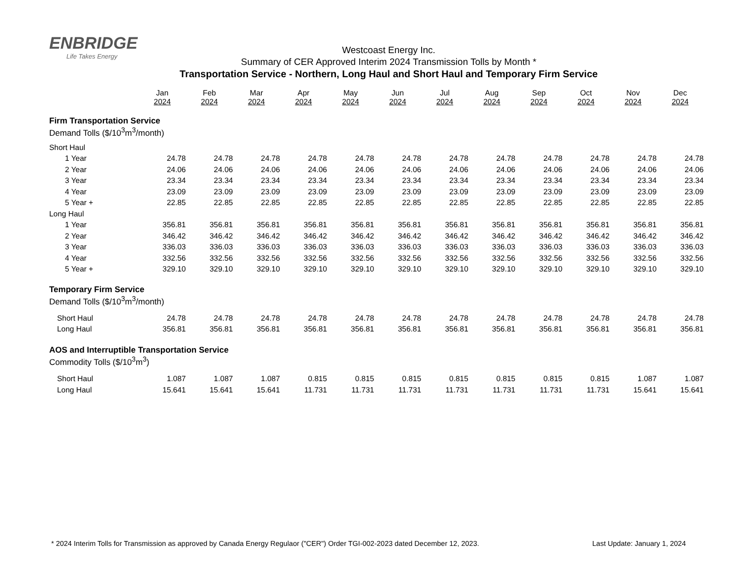ENBRIDGE
Life Takes Energy
Westcoast Energy Inc.
Summary of CER Approved Interim 2024 Transmission Tolls by Month *
Transportation Service - Northern, Long Haul and Short Haul and Temporary Firm Service
| | Jan 2024 | Feb 2024 | Mar 2024 | Apr 2024 | May 2024 | Jun 2024 | Jul 2024 | Aug 2024 | Sep 2024 | Oct 2024 | Nov 2024 | Dec 2024 |
| Firm Transportation Service Demand Tolls ($/10<sup>3</sup>m<sup>3</sup>/month) | | | | | | | | | | | | |
| Short Haul | | | | | | | | | | | | |
| 1 Year | 24.78 | 24.78 | 24.78 | 24.78 | 24.78 | 24.78 | 24.78 | 24.78 | 24.78 | 24.78 | 24.78 | 24.78 |
| 2 Year | 24.06 | 24.06 | 24.06 | 24.06 | 24.06 | 24.06 | 24.06 | 24.06 | 24.06 | 24.06 | 24.06 | 24.06 |
| 3 Year | 23.34 | 23.34 | 23.34 | 23.34 | 23.34 | 23.34 | 23.34 | 23.34 | 23.34 | 23.34 | 23.34 | 23.34 |
| 4 Year | 23.09 | 23.09 | 23.09 | 23.09 | 23.09 | 23.09 | 23.09 | 23.09 | 23.09 | 23.09 | 23.09 | 23.09 |
| 5 Year + | 22.85 | 22.85 | 22.85 | 22.85 | 22.85 | 22.85 | 22.85 | 22.85 | 22.85 | 22.85 | 22.85 | 22.85 |
| Long Haul | | | | | | | | | | | | |
| 1 Year | 356.81 | 356.81 | 356.81 | 356.81 | 356.81 | 356.81 | 356.81 | 356.81 | 356.81 | 356.81 | 356.81 | 356.81 |
| 2 Year | 346.42 | 346.42 | 346.42 | 346.42 | 346.42 | 346.42 | 346.42 | 346.42 | 346.42 | 346.42 | 346.42 | 346.42 |
| 3 Year | 336.03 | 336.03 | 336.03 | 336.03 | 336.03 | 336.03 | 336.03 | 336.03 | 336.03 | 336.03 | 336.03 | 336.03 |
| 4 Year | 332.56 | 332.56 | 332.56 | 332.56 | 332.56 | 332.56 | 332.56 | 332.56 | 332.56 | 332.56 | 332.56 | 332.56 |
| 5 Year + | 329.10 | 329.10 | 329.10 | 329.10 | 329.10 | 329.10 | 329.10 | 329.10 | 329.10 | 329.10 | 329.10 | 329.10 |
| Temporary Firm Service Demand Tolls ($/10<sup>3</sup>m<sup>3</sup>/month) | | | | | | | | | | | | |
| Short Haul | 24.78 | 24.78 | 24.78 | 24.78 | 24.78 | 24.78 | 24.78 | 24.78 | 24.78 | 24.78 | 24.78 | 24.78 |
| Long Haul | 356.81 | 356.81 | 356.81 | 356.81 | 356.81 | 356.81 | 356.81 | 356.81 | 356.81 | 356.81 | 356.81 | 356.81 |
| AOS and Interruptible Transportation Service Commodity Tolls ($/10<sup>3</sup>m<sup>3</sup>) | | | | | | | | | | | | |
| Short Haul | 1.087 | 1.087 | 1.087 | 0.815 | 0.815 | 0.815 | 0.815 | 0.815 | 0.815 | 0.815 | 1.087 | 1.087 |
| Long Haul | 15.641 | 15.641 | 15.641 | 11.731 | 11.731 | 11.731 | 11.731 | 11.731 | 11.731 | 11.731 | 15.641 | 15.641 |
* 2024 Interim Tolls for Transmission as approved by Canada Energy Regulaor ("CER") Order TGI-002-2023 dated December 12, 2023. Last Update: January 1, 2024